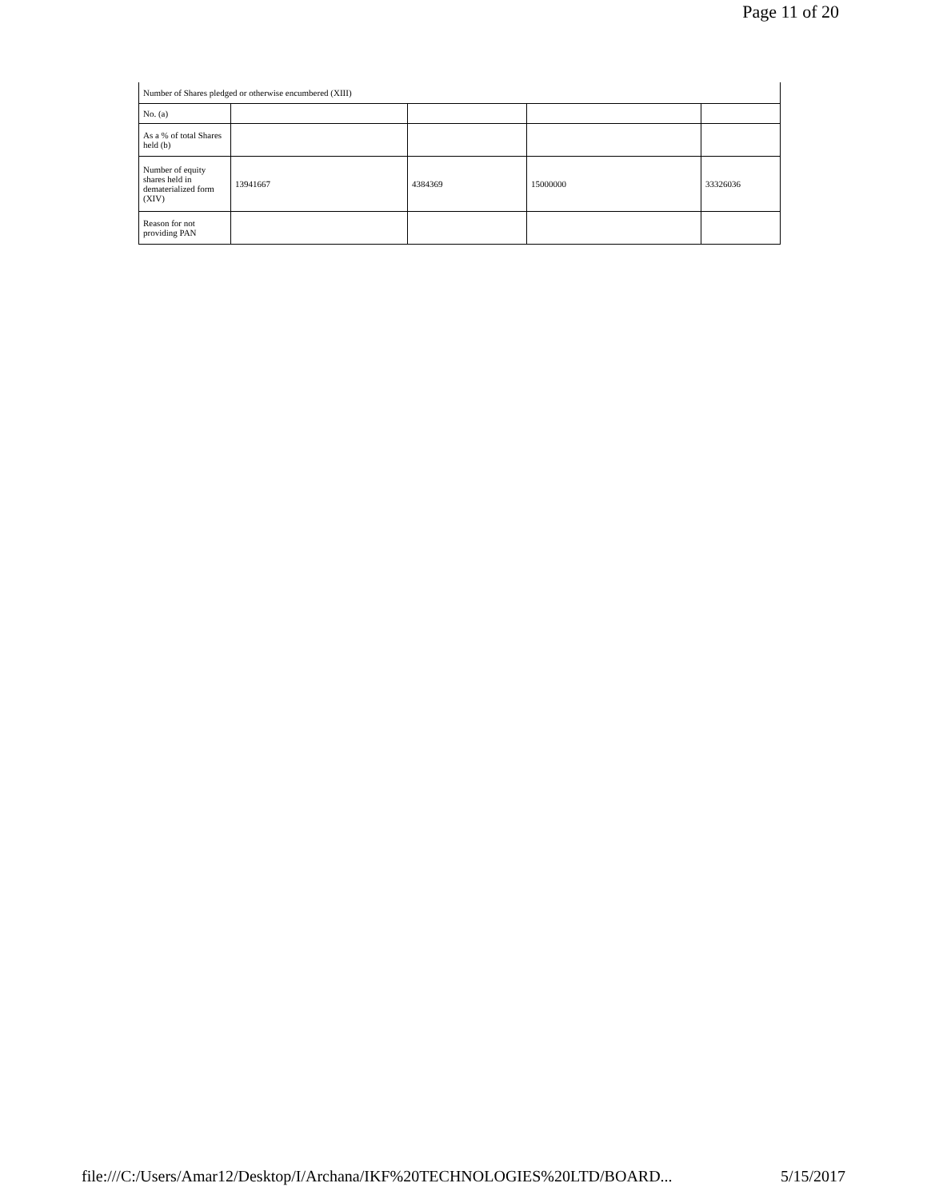Page 11 of 20
| Number of Shares pledged or otherwise encumbered (XIII) | | | | |
| No. (a) | | | | |
| As a % of total Shares held (b) | | | | |
| Number of equity shares held in dematerialized form (XIV) | 13941667 | 4384369 | 15000000 | 33326036 |
| Reason for not providing PAN | | | | |
file:///C:/Users/Amar12/Desktop/I/Archana/IKF%20TECHNOLOGIES%20LTD/BOARD... 5/15/2017